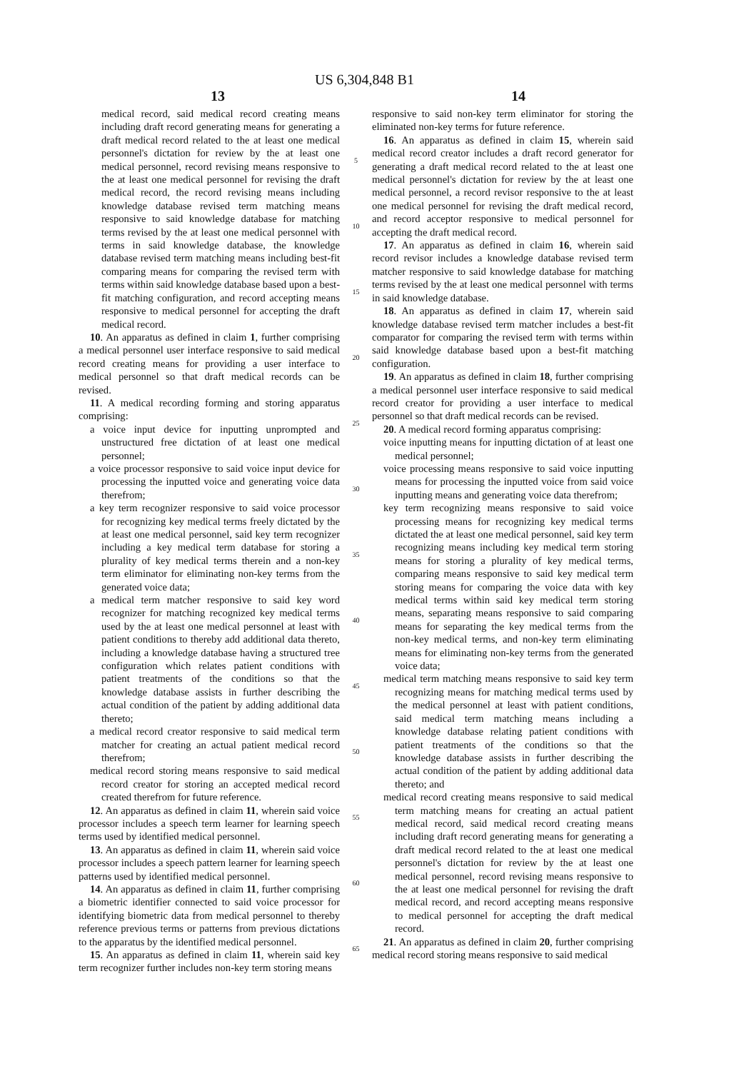US 6,304,848 B1
13 14
medical record, said medical record creating means including draft record generating means for generating a draft medical record related to the at least one medical personnel's dictation for review by the at least one medical personnel, record revising means responsive to the at least one medical personnel for revising the draft medical record, the record revising means including knowledge database revised term matching means responsive to said knowledge database for matching terms revised by the at least one medical personnel with terms in said knowledge database, the knowledge database revised term matching means including best-fit comparing means for comparing the revised term with terms within said knowledge database based upon a best-fit matching configuration, and record accepting means responsive to medical personnel for accepting the draft medical record.
10. An apparatus as defined in claim 1, further comprising a medical personnel user interface responsive to said medical record creating means for providing a user interface to medical personnel so that draft medical records can be revised.
11. A medical recording forming and storing apparatus comprising:
a voice input device for inputting unprompted and unstructured free dictation of at least one medical personnel;
a voice processor responsive to said voice input device for processing the inputted voice and generating voice data therefrom;
a key term recognizer responsive to said voice processor for recognizing key medical terms freely dictated by the at least one medical personnel, said key term recognizer including a key medical term database for storing a plurality of key medical terms therein and a non-key term eliminator for eliminating non-key terms from the generated voice data;
a medical term matcher responsive to said key word recognizer for matching recognized key medical terms used by the at least one medical personnel at least with patient conditions to thereby add additional data thereto, including a knowledge database having a structured tree configuration which relates patient conditions with patient treatments of the conditions so that the knowledge database assists in further describing the actual condition of the patient by adding additional data thereto;
a medical record creator responsive to said medical term matcher for creating an actual patient medical record therefrom;
medical record storing means responsive to said medical record creator for storing an accepted medical record created therefrom for future reference.
12. An apparatus as defined in claim 11, wherein said voice processor includes a speech term learner for learning speech terms used by identified medical personnel.
13. An apparatus as defined in claim 11, wherein said voice processor includes a speech pattern learner for learning speech patterns used by identified medical personnel.
14. An apparatus as defined in claim 11, further comprising a biometric identifier connected to said voice processor for identifying biometric data from medical personnel to thereby reference previous terms or patterns from previous dictations to the apparatus by the identified medical personnel.
15. An apparatus as defined in claim 11, wherein said key term recognizer further includes non-key term storing means
5
10
15
20
25
30
35
40
45
50
55
60
65
responsive to said non-key term eliminator for storing the eliminated non-key terms for future reference.
16. An apparatus as defined in claim 15, wherein said medical record creator includes a draft record generator for generating a draft medical record related to the at least one medical personnel's dictation for review by the at least one medical personnel, a record revisor responsive to the at least one medical personnel for revising the draft medical record, and record acceptor responsive to medical personnel for accepting the draft medical record.
17. An apparatus as defined in claim 16, wherein said record revisor includes a knowledge database revised term matcher responsive to said knowledge database for matching terms revised by the at least one medical personnel with terms in said knowledge database.
18. An apparatus as defined in claim 17, wherein said knowledge database revised term matcher includes a best-fit comparator for comparing the revised term with terms within said knowledge database based upon a best-fit matching configuration.
19. An apparatus as defined in claim 18, further comprising a medical personnel user interface responsive to said medical record creator for providing a user interface to medical personnel so that draft medical records can be revised.
20. A medical record forming apparatus comprising:
voice inputting means for inputting dictation of at least one medical personnel;
voice processing means responsive to said voice inputting means for processing the inputted voice from said voice inputting means and generating voice data therefrom;
key term recognizing means responsive to said voice processing means for recognizing key medical terms dictated the at least one medical personnel, said key term recognizing means including key medical term storing means for storing a plurality of key medical terms, comparing means responsive to said key medical term storing means for comparing the voice data with key medical terms within said key medical term storing means, separating means responsive to said comparing means for separating the key medical terms from the non-key medical terms, and non-key term eliminating means for eliminating non-key terms from the generated voice data;
medical term matching means responsive to said key term recognizing means for matching medical terms used by the medical personnel at least with patient conditions, said medical term matching means including a knowledge database relating patient conditions with patient treatments of the conditions so that the knowledge database assists in further describing the actual condition of the patient by adding additional data thereto; and
medical record creating means responsive to said medical term matching means for creating an actual patient medical record, said medical record creating means including draft record generating means for generating a draft medical record related to the at least one medical personnel's dictation for review by the at least one medical personnel, record revising means responsive to the at least one medical personnel for revising the draft medical record, and record accepting means responsive to medical personnel for accepting the draft medical record.
21. An apparatus as defined in claim 20, further comprising medical record storing means responsive to said medical